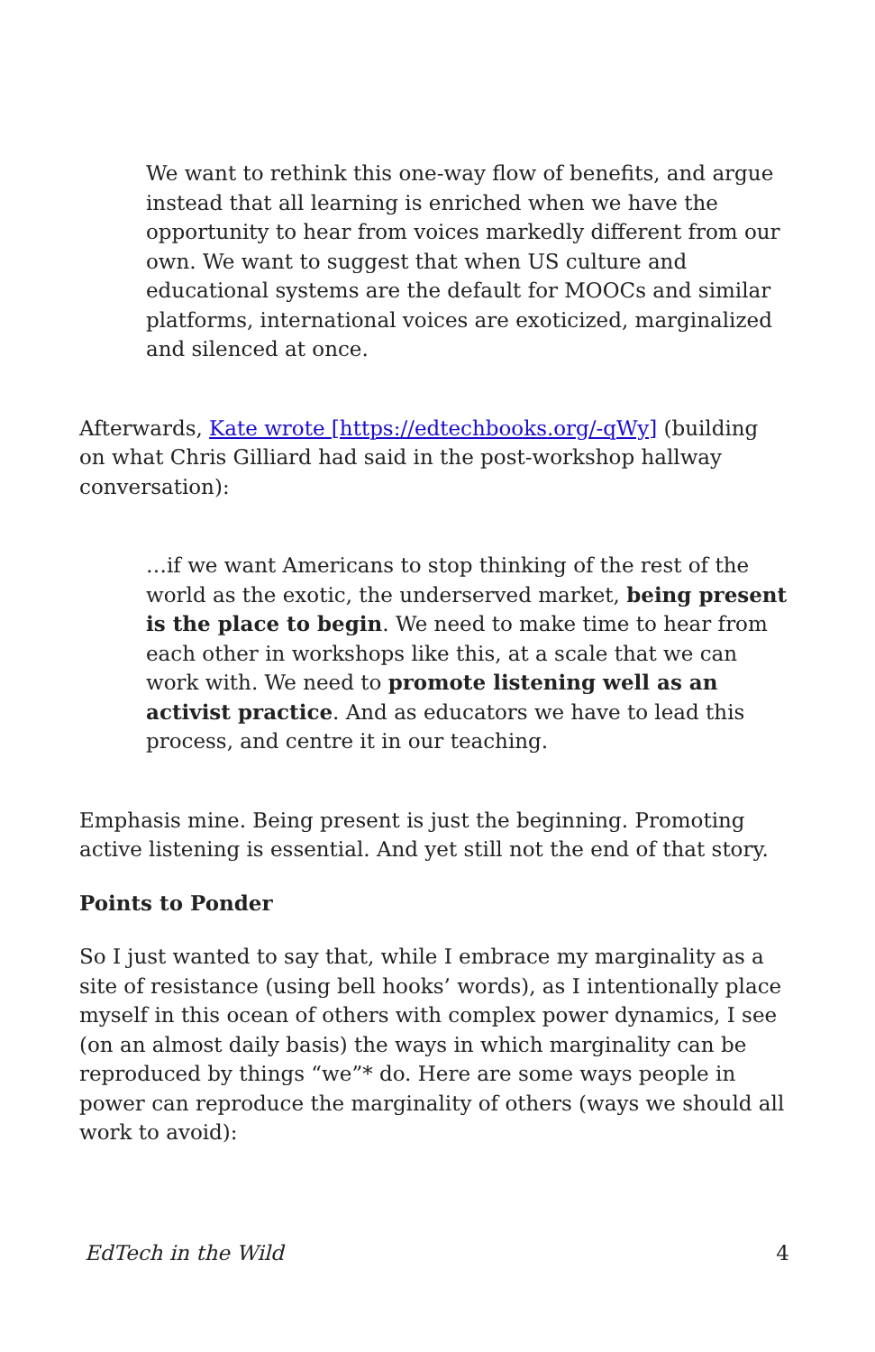We want to rethink this one-way flow of benefits, and argue instead that all learning is enriched when we have the opportunity to hear from voices markedly different from our own. We want to suggest that when US culture and educational systems are the default for MOOCs and similar platforms, international voices are exoticized, marginalized and silenced at once.
Afterwards, Kate wrote [https://edtechbooks.org/-qWy] (building on what Chris Gilliard had said in the post-workshop hallway conversation):
…if we want Americans to stop thinking of the rest of the world as the exotic, the underserved market, being present is the place to begin. We need to make time to hear from each other in workshops like this, at a scale that we can work with. We need to promote listening well as an activist practice. And as educators we have to lead this process, and centre it in our teaching.
Emphasis mine. Being present is just the beginning. Promoting active listening is essential. And yet still not the end of that story.
Points to Ponder
So I just wanted to say that, while I embrace my marginality as a site of resistance (using bell hooks’ words), as I intentionally place myself in this ocean of others with complex power dynamics, I see (on an almost daily basis) the ways in which marginality can be reproduced by things “we”* do. Here are some ways people in power can reproduce the marginality of others (ways we should all work to avoid):
EdTech in the Wild 4